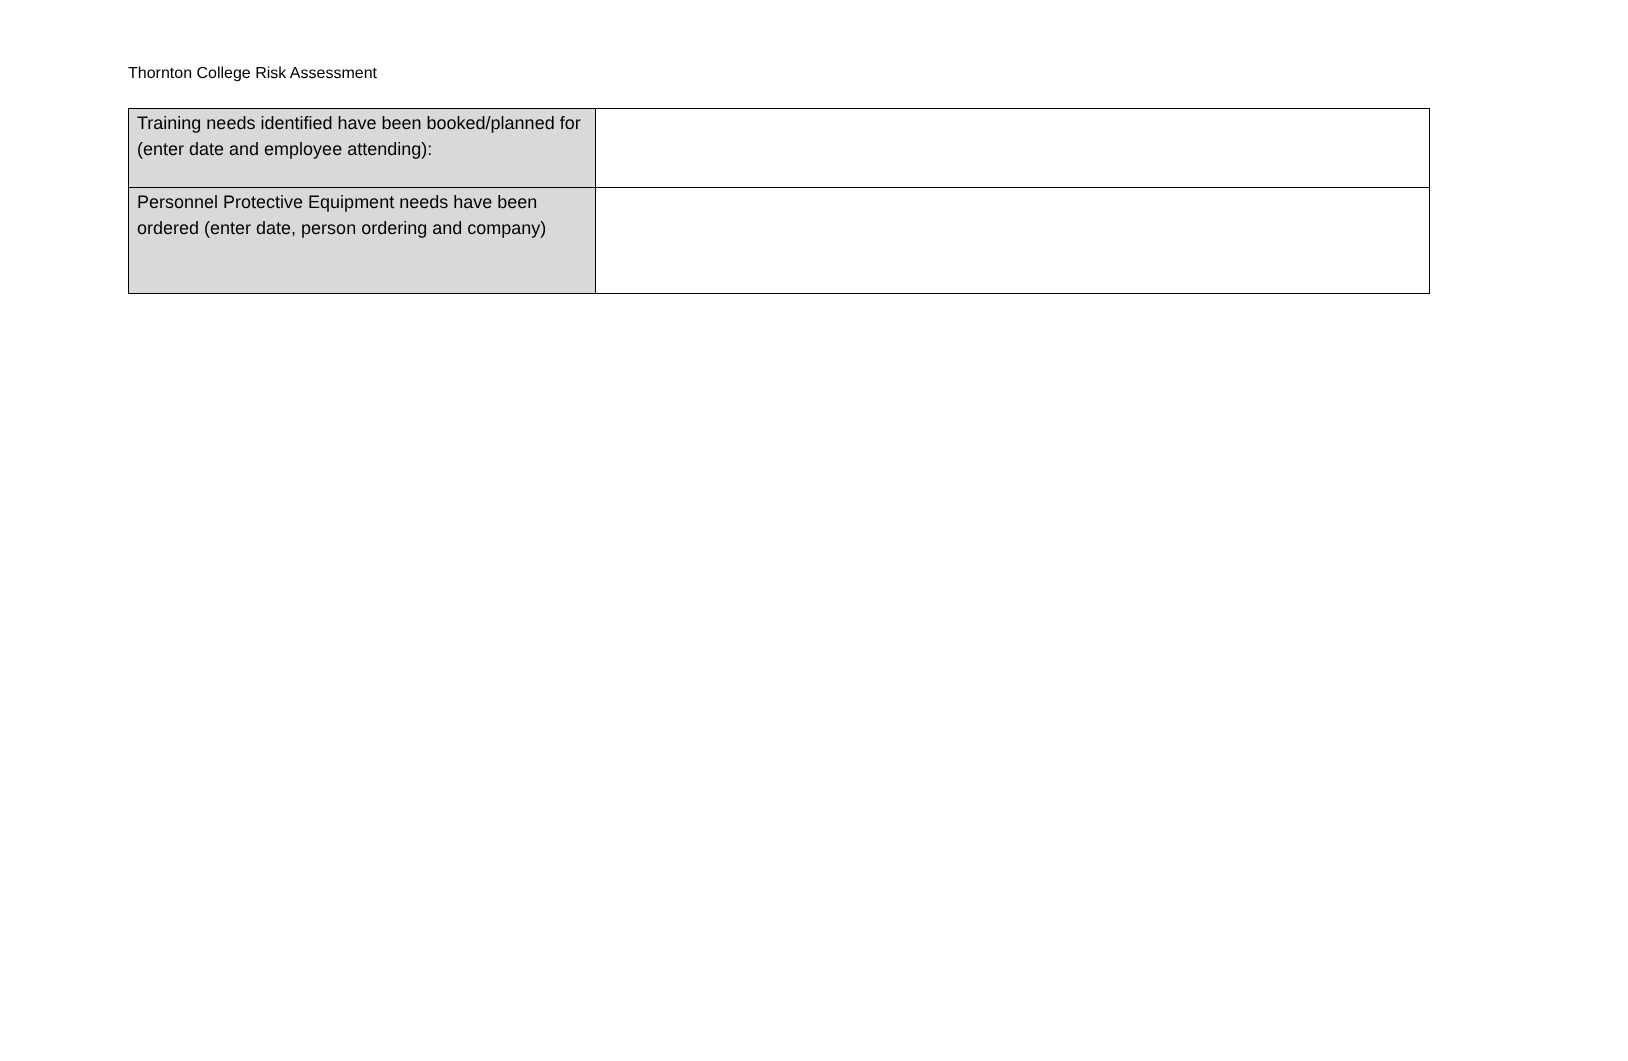Thornton College Risk Assessment
| Training needs identified have been booked/planned for (enter date and employee attending): | |
| Personnel Protective Equipment needs have been ordered (enter date, person ordering and company) | |